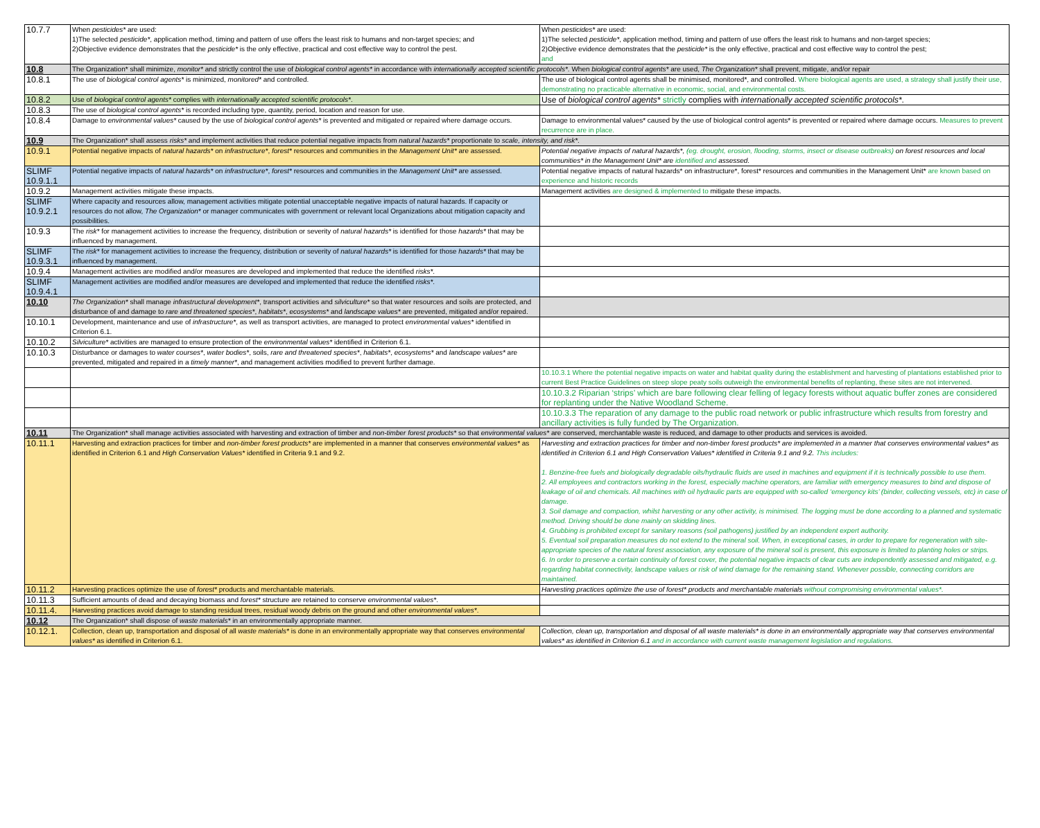| 10.7.7 | When pesticides* are used: 1)The selected pesticide* , application method, timing and pattern of use offers the least risk to humans and non-target species; and 2)Objective evidence demonstrates that the pesticide* is the only effective, practical and cost effective way to control the pest. | When pesticides* are used: 1)The selected pesticide* , application method, timing and pattern of use offers the least risk to humans and non-target species; 2)Objective evidence demonstrates that the pesticide* is the only effective, practical and cost effective way to control the pest; and |
| 10.8 | The Organization* shall minimize, monitor* and strictly control the use of biological control agents* in accordance with internationally accepted scientific protocols* . When biological control agents* are used, The Organization* shall prevent, mitigate, and/or repair | |
| 10.8.1 | The use of biological control agents* is minimized, monitored* and controlled. | The use of biological control agents shall be minimised, monitored*, and controlled. Where biological agents are used, a strategy shall justify their use, demonstrating no practicable alternative in economic, social, and environmental costs. |
| 10.8.2 | Use of biological control agents* complies with internationally accepted scientific protocols* . | Use of biological control agents* strictly complies with internationally accepted scientific protocols* . |
| 10.8.3 | The use of biological control agents* is recorded including type, quantity, period, location and reason for use. | |
| 10.8.4 | Damage to environmental values* caused by the use of biological control agents* is prevented and mitigated or repaired where damage occurs. | Damage to environmental values* caused by the use of biological control agents* is prevented or repaired where damage occurs. Measures to prevent recurrence are in place. |
| 10.9 | The Organization* shall assess risks* and implement activities that reduce potential negative impacts from natural hazards* proportionate to scale, intensity, and risk* . | |
| 10.9.1 | Potential negative impacts of natural hazards* on infrastructure* , forest* resources and communities in the Management Unit* are assessed. | Potential negative impacts of natural hazards*, (eg. drought, erosion, flooding, storms, insect or disease outbreaks) on forest resources and local communities* in the Management Unit* are identified and assessed. |
| SLIMF 10.9.1.1 | Potential negative impacts of natural hazards* on infrastructure* , forest* resources and communities in the Management Unit* are assessed. | Potential negative impacts of natural hazards* on infrastructure*, forest* resources and communities in the Management Unit* are known based on experience and historic records |
| 10.9.2 | Management activities mitigate these impacts. | Management activities are designed & implemented to mitigate these impacts. |
| SLIMF 10.9.2.1 | Where capacity and resources allow, management activities mitigate potential unacceptable negative impacts of natural hazards. If capacity or resources do not allow, The Organization* or manager communicates with government or relevant local Organizations about mitigation capacity and possibilities. | |
| 10.9.3 | The risk* for management activities to increase the frequency, distribution or severity of natural hazards* is identified for those hazards* that may be influenced by management. | |
| SLIMF 10.9.3.1 | The risk* for management activities to increase the frequency, distribution or severity of natural hazards* is identified for those hazards* that may be influenced by management. | |
| 10.9.4 | Management activities are modified and/or measures are developed and implemented that reduce the identified risks* . | |
| SLIMF 10.9.4.1 | Management activities are modified and/or measures are developed and implemented that reduce the identified risks* . | |
| 10.10 | The Organization* shall manage infrastructural development* , transport activities and silviculture* so that water resources and soils are protected, and disturbance of and damage to rare and threatened species* , habitats* , ecosystems* and landscape values* are prevented, mitigated and/or repaired. | |
| 10.10.1 | Development, maintenance and use of infrastructure* , as well as transport activities, are managed to protect environmental values* identified in Criterion 6.1. | |
| 10.10.2 | Silviculture* activities are managed to ensure protection of the environmental values* identified in Criterion 6.1. | |
| 10.10.3 | Disturbance or damages to water courses* , water bodies* , soils, rare and threatened species* , habitats* , ecosystems* and landscape values* are prevented, mitigated and repaired in a timely manner* , and management activities modified to prevent further damage. | |
| | | 10.10.3.1 Where the potential negative impacts on water and habitat quality during the establishment and harvesting of plantations established prior to current Best Practice Guidelines on steep slope peaty soils outweigh the environmental benefits of replanting, these sites are not intervened. |
| | | 10.10.3.2 Riparian ‘strips’ which are bare following clear felling of legacy forests without aquatic buffer zones are considered for replanting under the Native Woodland Scheme. |
| | | 10.10.3.3 The reparation of any damage to the public road network or public infrastructure which results from forestry and ancillary activities is fully funded by The Organization. |
| 10.11 | The Organization* shall manage activities associated with harvesting and extraction of timber and non-timber forest products* so that environmental values* are conserved, merchantable waste is reduced, and damage to other products and services is avoided. | |
| 10.11.1 | Harvesting and extraction practices for timber and non-timber forest products* are implemented in a manner that conserves environmental values* as identified in Criterion 6.1 and High Conservation Values* identified in Criteria 9.1 and 9.2. | Harvesting and extraction practices for timber and non-timber forest products* are implemented in a manner that conserves environmental values* as identified in Criterion 6.1 and High Conservation Values* identified in Criteria 9.1 and 9.2. This includes: 1. Benzine-free fuels and biologically degradable oils/hydraulic fluids are used in machines and equipment if it is technically possible to use them. 2. All employees and contractors working in the forest, especially machine operators, are familiar with emergency measures to bind and dispose of leakage of oil and chemicals. All machines with oil hydraulic parts are equipped with so-called ‘emergency kits’ (binder, collecting vessels, etc) in case of damage. 3. Soil damage and compaction, whilst harvesting or any other activity, is minimised. The logging must be done according to a planned and systematic method. Driving should be done mainly on skidding lines. 4. Grubbing is prohibited except for sanitary reasons (soil pathogens) justified by an independent expert authority. 5. Eventual soil preparation measures do not extend to the mineral soil. When, in exceptional cases, in order to prepare for regeneration with site-appropriate species of the natural forest association, any exposure of the mineral soil is present, this exposure is limited to planting holes or strips. 6. In order to preserve a certain continuity of forest cover, the potential negative impacts of clear cuts are independently assessed and mitigated, e.g. regarding habitat connectivity, landscape values or risk of wind damage for the remaining stand. Whenever possible, connecting corridors are maintained. |
| 10.11.2 | Harvesting practices optimize the use of forest* products and merchantable materials. | Harvesting practices optimize the use of forest* products and merchantable materials without compromising environmental values*. |
| 10.11.3 | Sufficient amounts of dead and decaying biomass and forest* structure are retained to conserve environmental values* . | |
| 10.11.4. | Harvesting practices avoid damage to standing residual trees, residual woody debris on the ground and other environmental values* . | |
| 10.12 | The Organization* shall dispose of waste materials* in an environmentally appropriate manner. | |
| 10.12.1. | Collection, clean up, transportation and disposal of all waste materials* is done in an environmentally appropriate way that conserves environmental values* as identified in Criterion 6.1. | Collection, clean up, transportation and disposal of all waste materials* is done in an environmentally appropriate way that conserves environmental values* as identified in Criterion 6.1 and in accordance with current waste management legislation and regulations. |